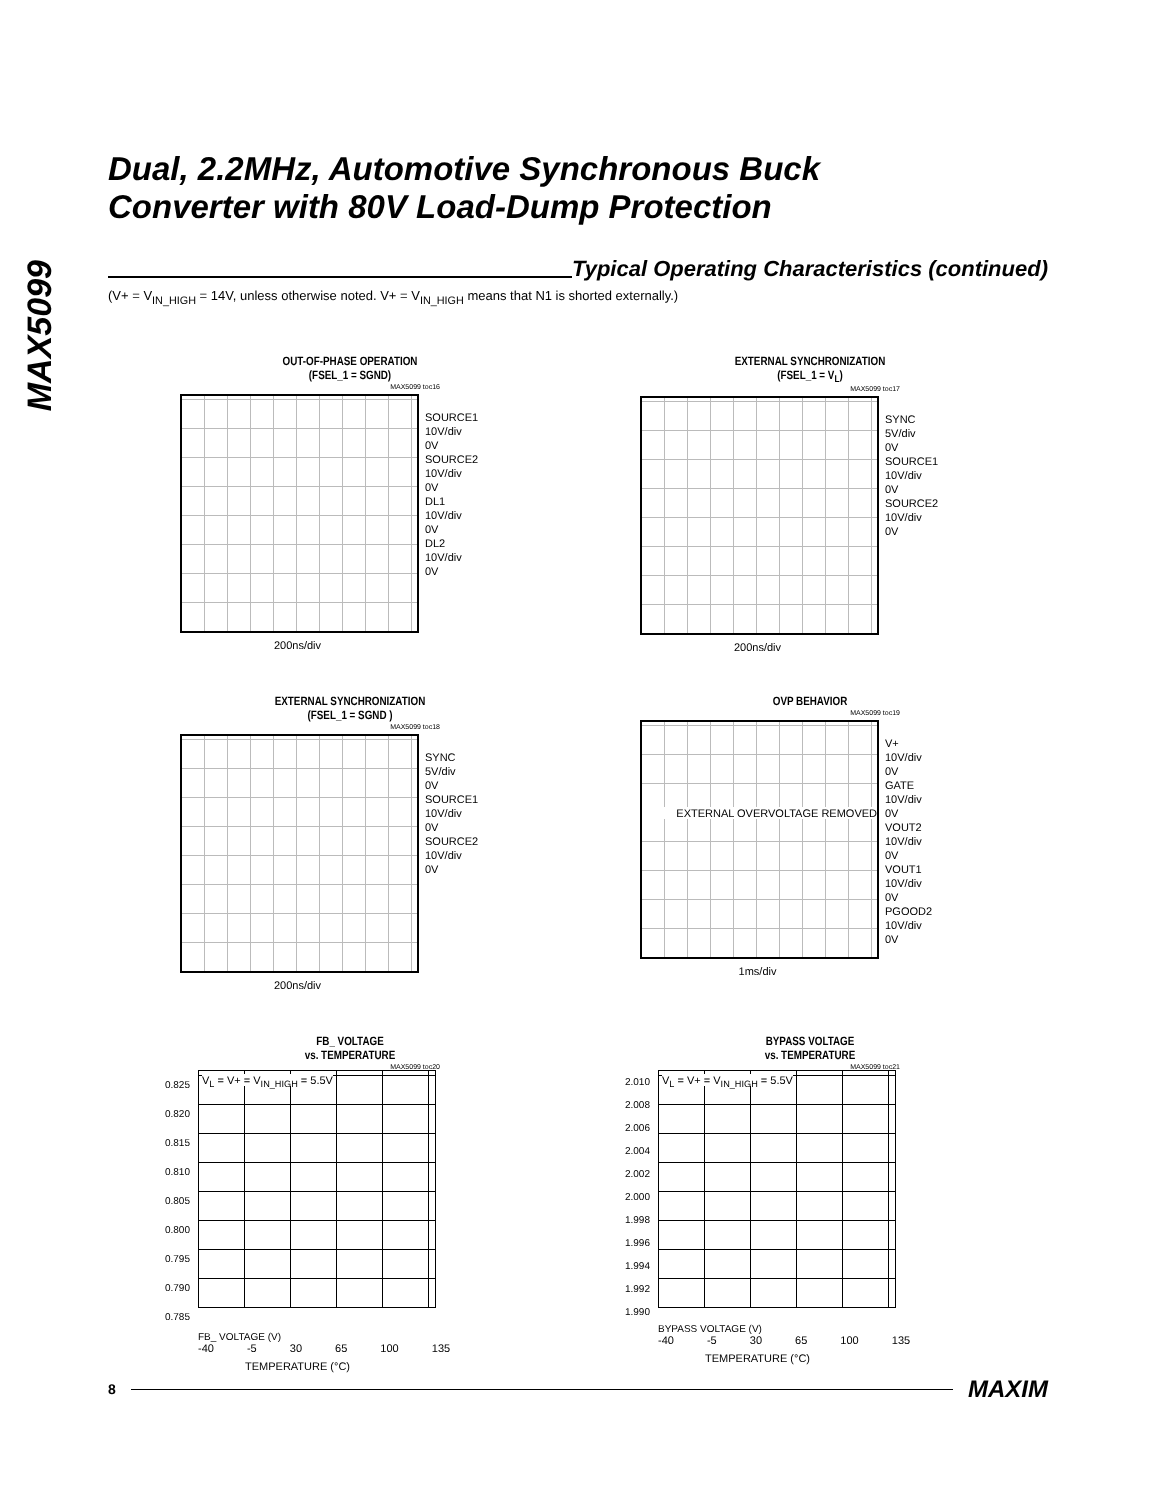MAX5099
Dual, 2.2MHz, Automotive Synchronous Buck
Converter with 80V Load-Dump Protection
Typical Operating Characteristics (continued)
(V+ = V<sub>IN_HIGH</sub> = 14V, unless otherwise noted. V+ = V<sub>IN_HIGH</sub> means that N1 is shorted externally.)
OUT-OF-PHASE OPERATION
(FSEL_1 = SGND)
MAX5099 toc16
SOURCE1
10V/div
0V
SOURCE2
10V/div
0V
DL1
10V/div
0V
DL2
10V/div
0V
200ns/div
EXTERNAL SYNCHRONIZATION
(FSEL_1 = V<sub>L</sub>)
MAX5099 toc17
SYNC
5V/div
0V
SOURCE1
10V/div
0V
SOURCE2
10V/div
0V
200ns/div
EXTERNAL SYNCHRONIZATION
(FSEL_1 = SGND )
MAX5099 toc18
SYNC
5V/div
0V
SOURCE1
10V/div
0V
SOURCE2
10V/div
0V
200ns/div
OVP BEHAVIOR
MAX5099 toc19
EXTERNAL OVERVOLTAGE REMOVED
V+
10V/div
0V
GATE
10V/div
0V
VOUT2
10V/div
0V
VOUT1
10V/div
0V
PGOOD2
10V/div
0V
1ms/div
FB_ VOLTAGE
vs. TEMPERATURE
MAX5099 toc20
0.825 0.820 0.815 0.810 0.805 0.800 0.795 0.790 0.785
V<sub>L</sub> = V+ = V<sub>IN_HIGH</sub> = 5.5V
FB_ VOLTAGE (V)
-40 -5 30 65 100 135
TEMPERATURE (°C)
BYPASS VOLTAGE
vs. TEMPERATURE
MAX5099 toc21
2.010 2.008 2.006 2.004 2.002 2.000 1.998 1.996 1.994 1.992 1.990
V<sub>L</sub> = V+ = V<sub>IN_HIGH</sub> = 5.5V
BYPASS VOLTAGE (V)
-40 -5 30 65 100 135
TEMPERATURE (°C)
8
MAXIM